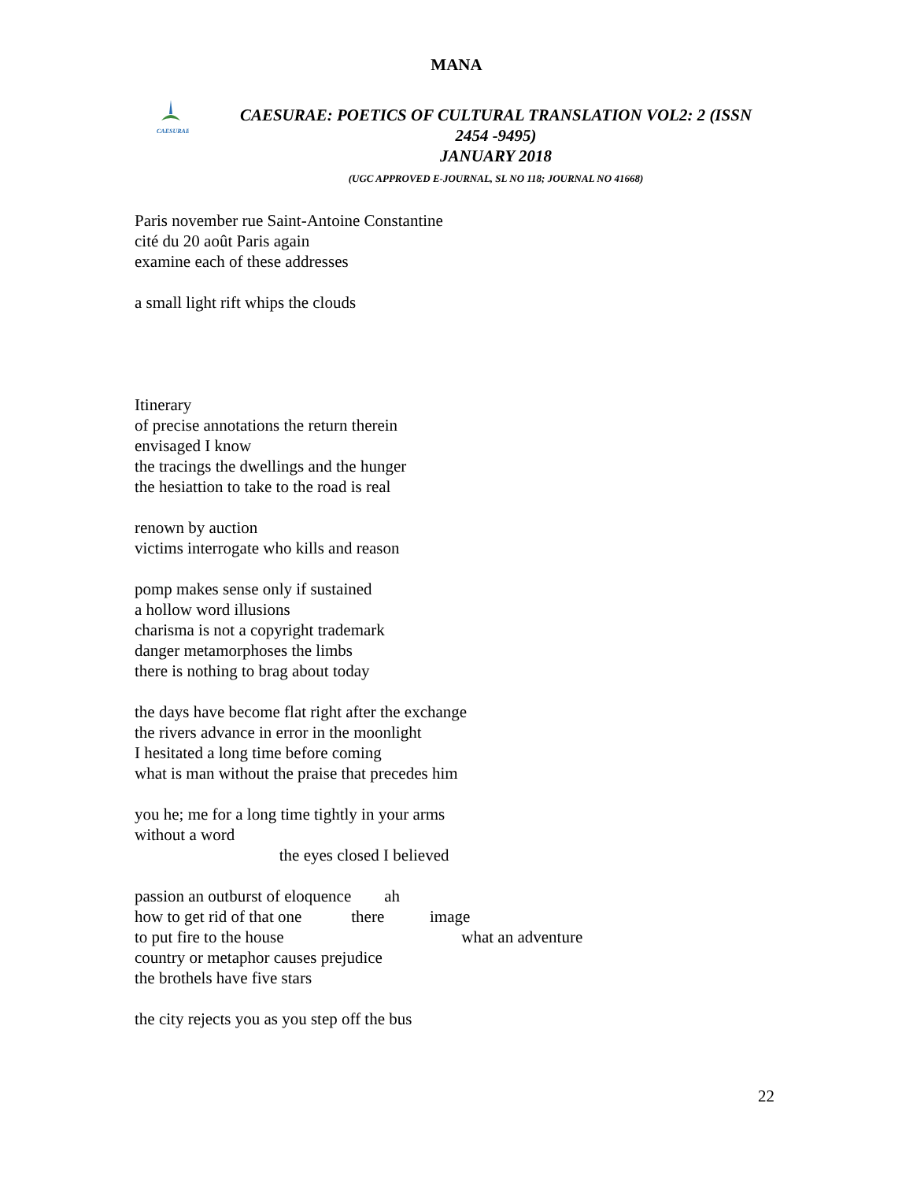MANA
CAESURAE
CAESURAE: POETICS OF CULTURAL TRANSLATION VOL2: 2 (ISSN
2454 -9495)
JANUARY 2018
(UGC APPROVED E-JOURNAL, SL NO 118; JOURNAL NO 41668)
Paris november rue Saint-Antoine Constantine cité du 20 août Paris again examine each of these addresses
a small light rift whips the clouds
Itinerary of precise annotations the return therein envisaged I know the tracings the dwellings and the hunger the hesiattion to take to the road is real
renown by auction victims interrogate who kills and reason
pomp makes sense only if sustained a hollow word illusions charisma is not a copyright trademark danger metamorphoses the limbs there is nothing to brag about today
the days have become flat right after the exchange the rivers advance in error in the moonlight I hesitated a long time before coming what is man without the praise that precedes him
you he; me for a long time tightly in your arms without a word the eyes closed I believed
passion an outburst of eloquence ah how to get rid of that one there image to put fire to the house what an adventure country or metaphor causes prejudice the brothels have five stars
the city rejects you as you step off the bus
22